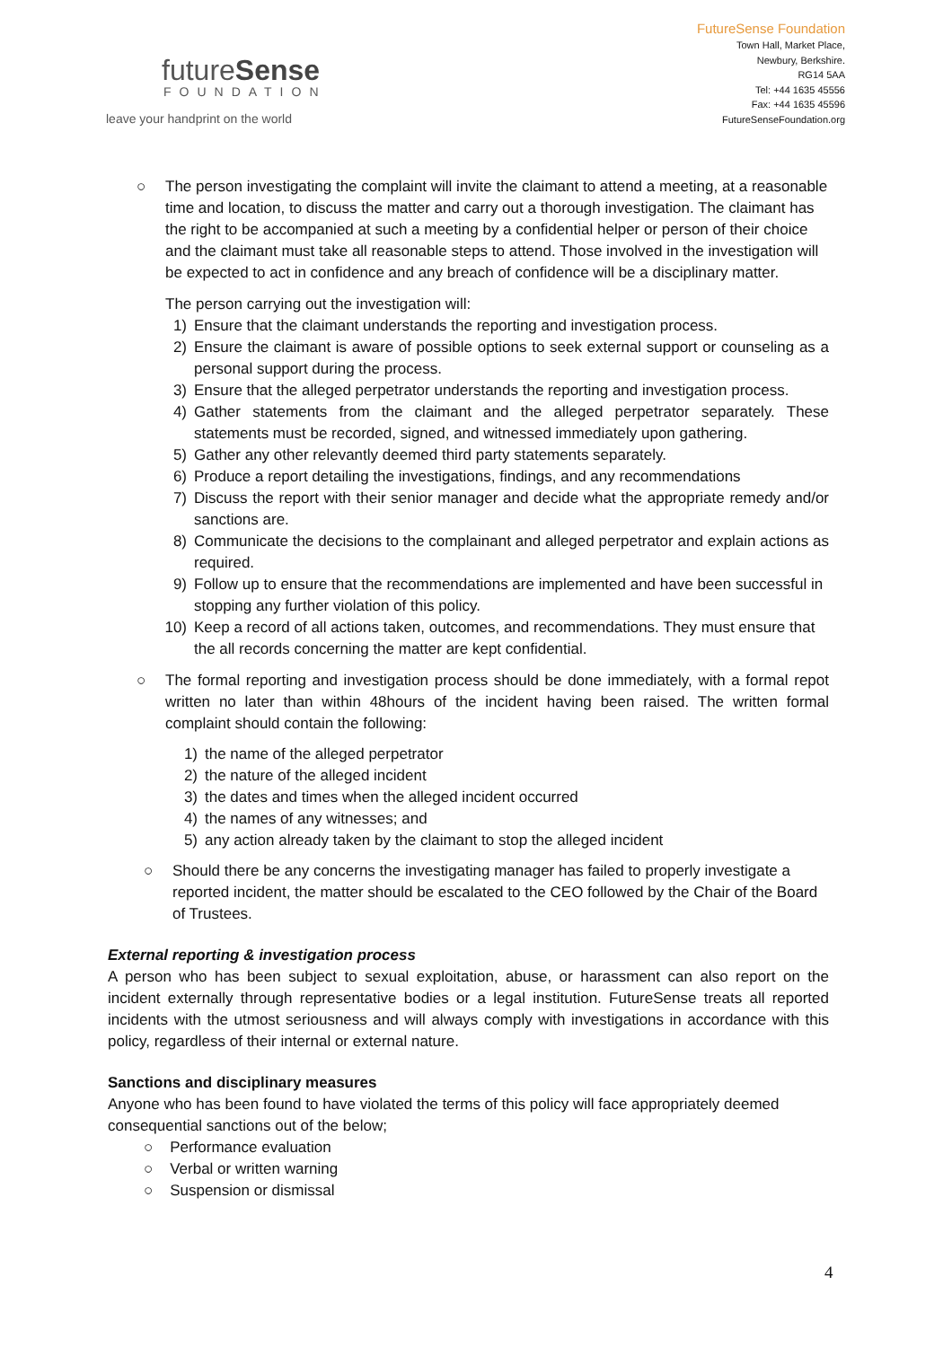futureSense
FOUNDATION
leave your handprint on the world
FutureSense Foundation
Town Hall, Market Place,
Newbury, Berkshire.
RG14 5AA
Tel: +44 1635 45556
Fax: +44 1635 45596
FutureSenseFoundation.org
○ The person investigating the complaint will invite the claimant to attend a meeting, at a reasonable time and location, to discuss the matter and carry out a thorough investigation. The claimant has the right to be accompanied at such a meeting by a confidential helper or person of their choice and the claimant must take all reasonable steps to attend. Those involved in the investigation will be expected to act in confidence and any breach of confidence will be a disciplinary matter.
The person carrying out the investigation will:
1) Ensure that the claimant understands the reporting and investigation process.
2) Ensure the claimant is aware of possible options to seek external support or counseling as a personal support during the process.
3) Ensure that the alleged perpetrator understands the reporting and investigation process.
4) Gather statements from the claimant and the alleged perpetrator separately. These statements must be recorded, signed, and witnessed immediately upon gathering.
5) Gather any other relevantly deemed third party statements separately.
6) Produce a report detailing the investigations, findings, and any recommendations
7) Discuss the report with their senior manager and decide what the appropriate remedy and/or sanctions are.
8) Communicate the decisions to the complainant and alleged perpetrator and explain actions as required.
9) Follow up to ensure that the recommendations are implemented and have been successful in stopping any further violation of this policy.
10) Keep a record of all actions taken, outcomes, and recommendations. They must ensure that the all records concerning the matter are kept confidential.
○ The formal reporting and investigation process should be done immediately, with a formal repot written no later than within 48hours of the incident having been raised. The written formal complaint should contain the following:
1) the name of the alleged perpetrator
2) the nature of the alleged incident
3) the dates and times when the alleged incident occurred
4) the names of any witnesses; and
5) any action already taken by the claimant to stop the alleged incident
○ Should there be any concerns the investigating manager has failed to properly investigate a reported incident, the matter should be escalated to the CEO followed by the Chair of the Board of Trustees.
External reporting & investigation process
A person who has been subject to sexual exploitation, abuse, or harassment can also report on the incident externally through representative bodies or a legal institution. FutureSense treats all reported incidents with the utmost seriousness and will always comply with investigations in accordance with this policy, regardless of their internal or external nature.
Sanctions and disciplinary measures
Anyone who has been found to have violated the terms of this policy will face appropriately deemed consequential sanctions out of the below;
○ Performance evaluation
○ Verbal or written warning
○ Suspension or dismissal
4